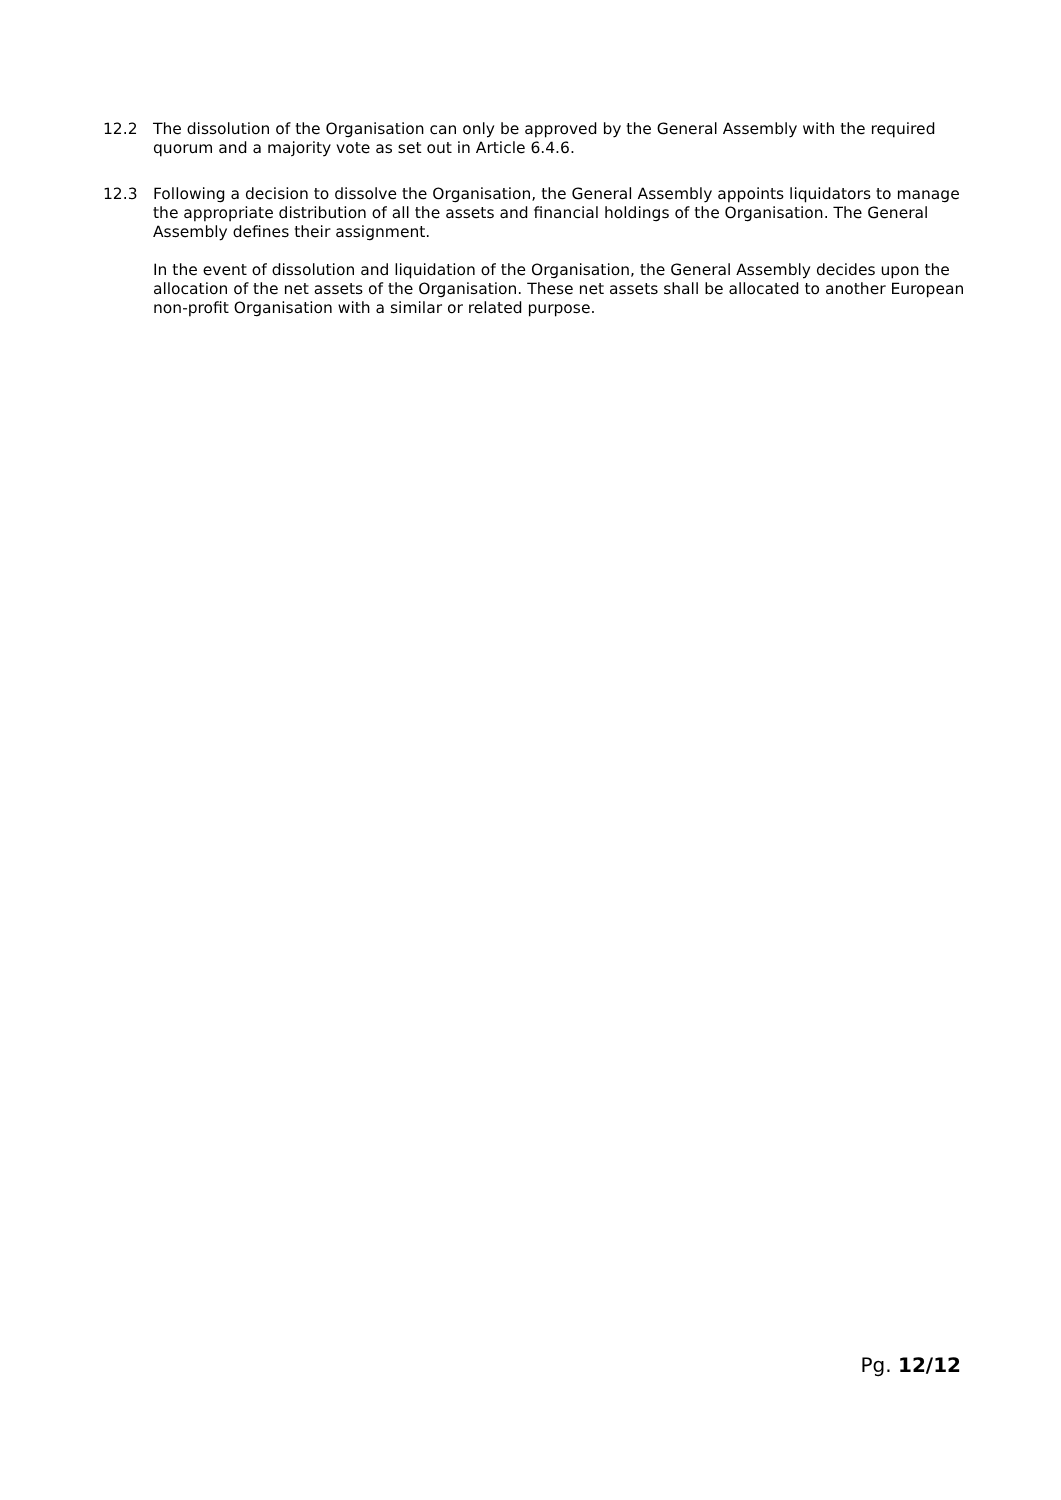12.2 The dissolution of the Organisation can only be approved by the General Assembly with the required quorum and a majority vote as set out in Article 6.4.6.
12.3 Following a decision to dissolve the Organisation, the General Assembly appoints liquidators to manage the appropriate distribution of all the assets and financial holdings of the Organisation. The General Assembly defines their assignment.
In the event of dissolution and liquidation of the Organisation, the General Assembly decides upon the allocation of the net assets of the Organisation. These net assets shall be allocated to another European non-profit Organisation with a similar or related purpose.
Pg. 12/12